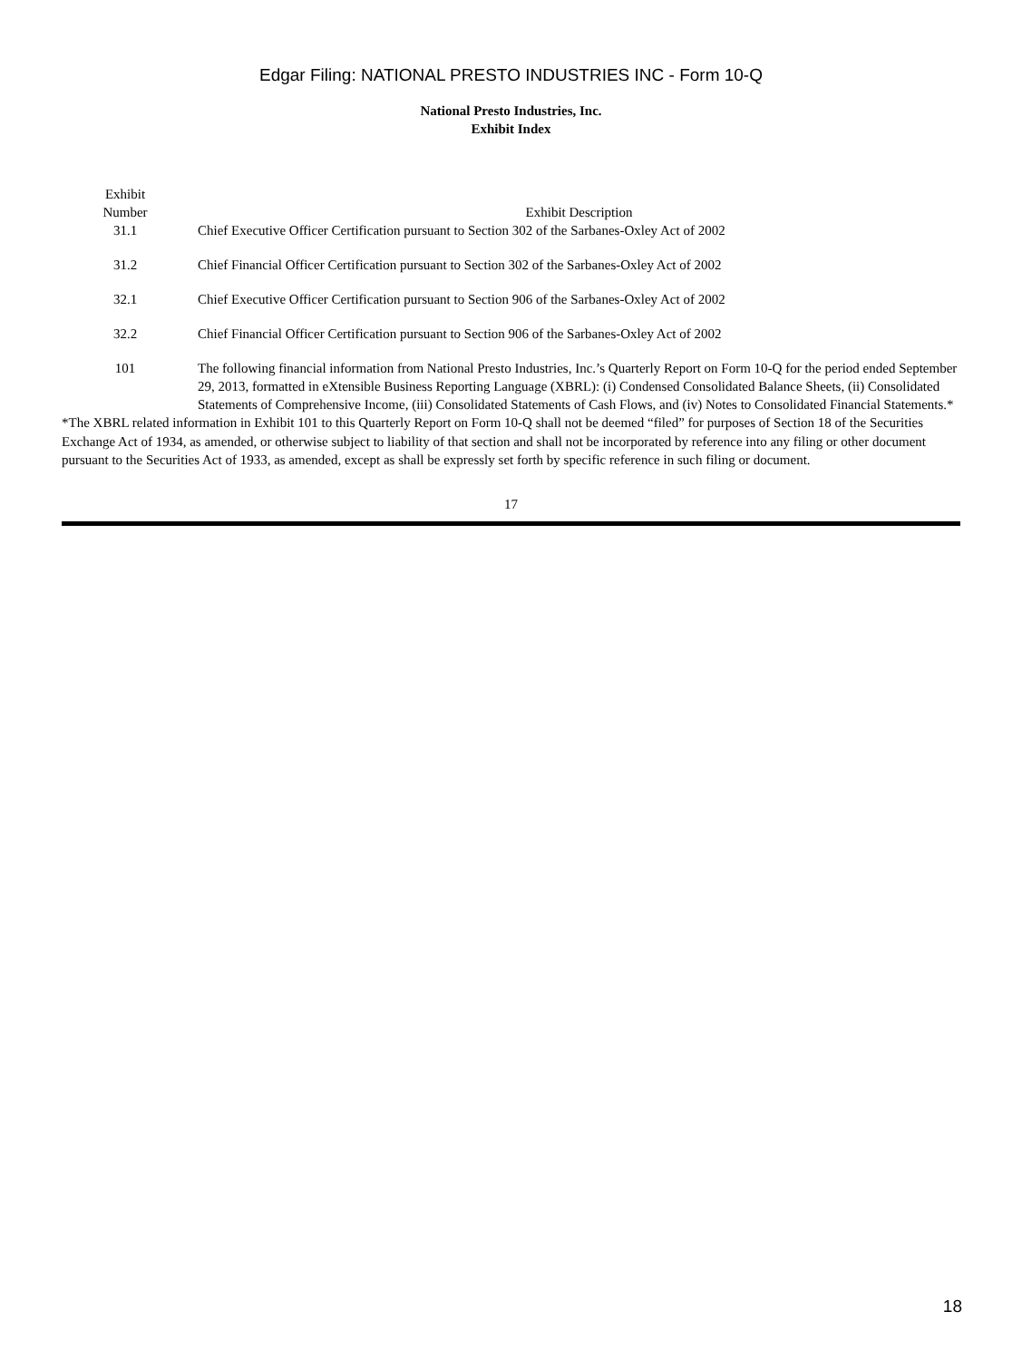Edgar Filing: NATIONAL PRESTO INDUSTRIES INC - Form 10-Q
National Presto Industries, Inc.
Exhibit Index
| Exhibit Number | Exhibit Description |
| --- | --- |
| 31.1 | Chief Executive Officer Certification pursuant to Section 302 of the Sarbanes-Oxley Act of 2002 |
| 31.2 | Chief Financial Officer Certification pursuant to Section 302 of the Sarbanes-Oxley Act of 2002 |
| 32.1 | Chief Executive Officer Certification pursuant to Section 906 of the Sarbanes-Oxley Act of 2002 |
| 32.2 | Chief Financial Officer Certification pursuant to Section 906 of the Sarbanes-Oxley Act of 2002 |
| 101 | The following financial information from National Presto Industries, Inc.’s Quarterly Report on Form 10-Q for the period ended September 29, 2013, formatted in eXtensible Business Reporting Language (XBRL): (i) Condensed Consolidated Balance Sheets, (ii) Consolidated Statements of Comprehensive Income, (iii) Consolidated Statements of Cash Flows, and (iv) Notes to Consolidated Financial Statements.* |
*The XBRL related information in Exhibit 101 to this Quarterly Report on Form 10-Q shall not be deemed “filed” for purposes of Section 18 of the Securities Exchange Act of 1934, as amended, or otherwise subject to liability of that section and shall not be incorporated by reference into any filing or other document pursuant to the Securities Act of 1933, as amended, except as shall be expressly set forth by specific reference in such filing or document.
17
18